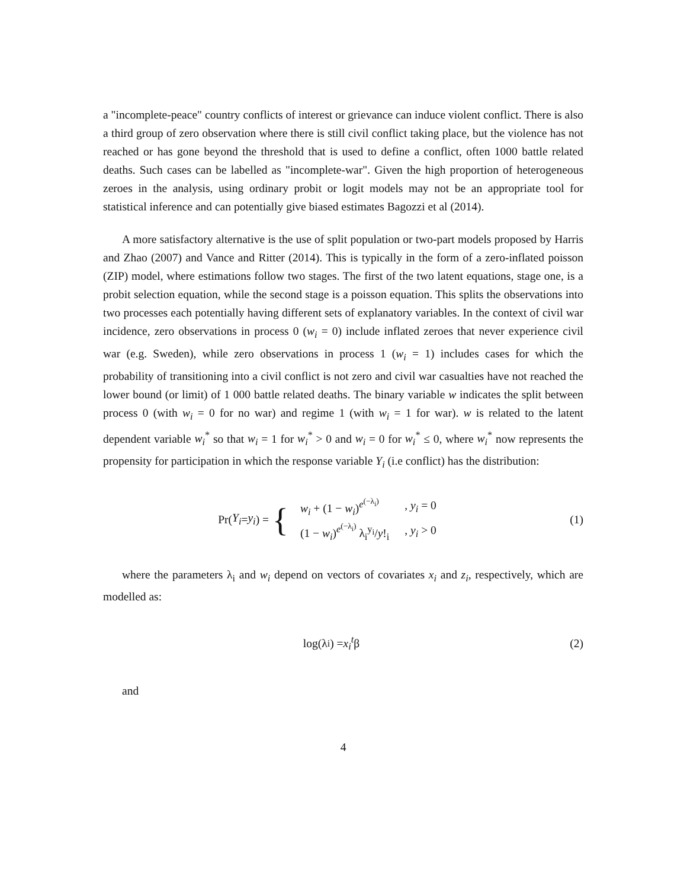a "incomplete-peace" country conflicts of interest or grievance can induce violent conflict. There is also a third group of zero observation where there is still civil conflict taking place, but the violence has not reached or has gone beyond the threshold that is used to define a conflict, often 1000 battle related deaths. Such cases can be labelled as "incomplete-war". Given the high proportion of heterogeneous zeroes in the analysis, using ordinary probit or logit models may not be an appropriate tool for statistical inference and can potentially give biased estimates Bagozzi et al (2014).
A more satisfactory alternative is the use of split population or two-part models proposed by Harris and Zhao (2007) and Vance and Ritter (2014). This is typically in the form of a zero-inflated poisson (ZIP) model, where estimations follow two stages. The first of the two latent equations, stage one, is a probit selection equation, while the second stage is a poisson equation. This splits the observations into two processes each potentially having different sets of explanatory variables. In the context of civil war incidence, zero observations in process 0 (w<sub>i</sub> = 0) include inflated zeroes that never experience civil war (e.g. Sweden), while zero observations in process 1 (w<sub>i</sub> = 1) includes cases for which the probability of transitioning into a civil conflict is not zero and civil war casualties have not reached the lower bound (or limit) of 1 000 battle related deaths. The binary variable w indicates the split between process 0 (with w<sub>i</sub> = 0 for no war) and regime 1 (with w<sub>i</sub> = 1 for war). w is related to the latent dependent variable w<sub>i</sub><sup>*</sup> so that w<sub>i</sub> = 1 for w<sub>i</sub><sup>*</sup> > 0 and w<sub>i</sub> = 0 for w<sub>i</sub><sup>*</sup> ≤ 0, where w<sub>i</sub><sup>*</sup> now represents the propensity for participation in which the response variable Y<sub>i</sub> (i.e conflict) has the distribution:
Pr(Y<sub>i</sub> = y<sub>i</sub>) = {
| w<sub>i</sub> + (1 − w<sub>i</sub> )<sup>e<sup>(−λ<sub>i</sub>)</sup></sup> | , y<sub>i</sub> = 0 |
| (1 − w<sub>i</sub> )<sup>e<sup>(−λ<sub>i</sub>)</sup></sup> λ<sub>i</sub><sup>y<sub>i</sub></sup>/ y !<sub>i</sub> | , y<sub>i</sub> > 0 |
(1)
where the parameters λ<sub>i</sub> and w<sub>i</sub> depend on vectors of covariates x<sub>i</sub> and z<sub>i</sub>, respectively, which are modelled as:
log(λ<sub>i</sub>) = x<sub>i</sub><sup>t</sup> β (2)
and
4